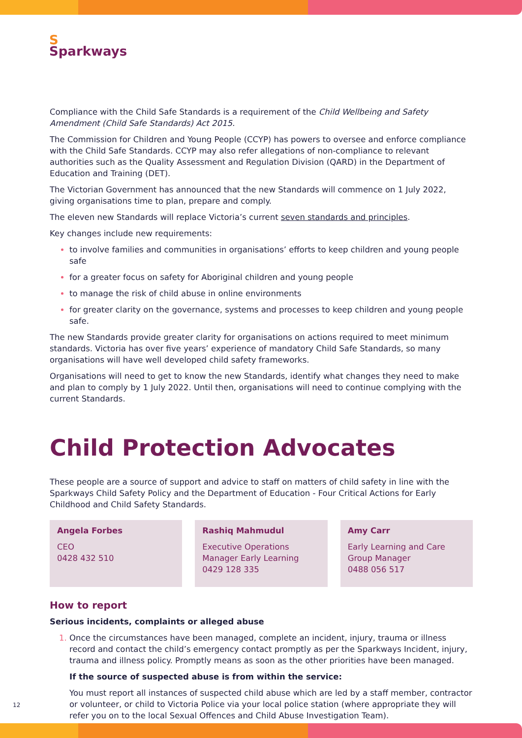S
Sparkways
Compliance with the Child Safe Standards is a requirement of the Child Wellbeing and Safety Amendment (Child Safe Standards) Act 2015.
The Commission for Children and Young People (CCYP) has powers to oversee and enforce compliance with the Child Safe Standards. CCYP may also refer allegations of non-compliance to relevant authorities such as the Quality Assessment and Regulation Division (QARD) in the Department of Education and Training (DET).
The Victorian Government has announced that the new Standards will commence on 1 July 2022, giving organisations time to plan, prepare and comply.
The eleven new Standards will replace Victoria’s current seven standards and principles.
Key changes include new requirements:
to involve families and communities in organisations’ efforts to keep children and young people safe
for a greater focus on safety for Aboriginal children and young people
to manage the risk of child abuse in online environments
for greater clarity on the governance, systems and processes to keep children and young people safe.
The new Standards provide greater clarity for organisations on actions required to meet minimum standards. Victoria has over five years’ experience of mandatory Child Safe Standards, so many organisations will have well developed child safety frameworks.
Organisations will need to get to know the new Standards, identify what changes they need to make and plan to comply by 1 July 2022. Until then, organisations will need to continue complying with the current Standards.
Child Protection Advocates
These people are a source of support and advice to staff on matters of child safety in line with the Sparkways Child Safety Policy and the Department of Education - Four Critical Actions for Early Childhood and Child Safety Standards.
Angela Forbes
CEO
0428 432 510
Rashiq Mahmudul
Executive Operations Manager Early Learning
0429 128 335
Amy Carr
Early Learning and Care Group Manager
0488 056 517
How to report
Serious incidents, complaints or alleged abuse
Once the circumstances have been managed, complete an incident, injury, trauma or illness record and contact the child’s emergency contact promptly as per the Sparkways Incident, injury, trauma and illness policy. Promptly means as soon as the other priorities have been managed.
If the source of suspected abuse is from within the service:
You must report all instances of suspected child abuse which are led by a staff member, contractor or volunteer, or child to Victoria Police via your local police station (where appropriate they will refer you on to the local Sexual Offences and Child Abuse Investigation Team).
12